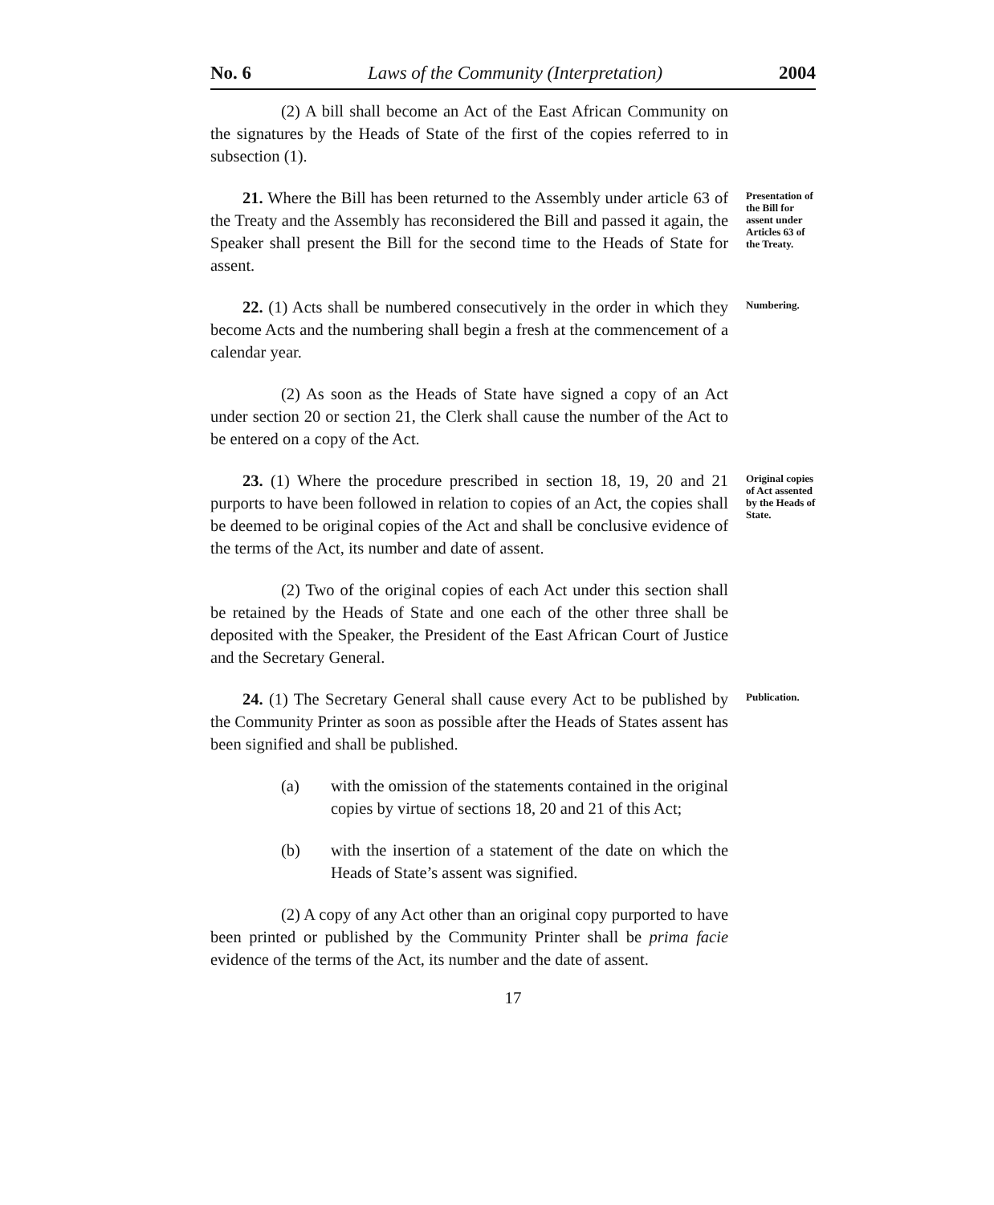No. 6 Laws of the Community (Interpretation) 2004
(2) A bill shall become an Act of the East African Community on the signatures by the Heads of State of the first of the copies referred to in subsection (1).
21. Where the Bill has been returned to the Assembly under article 63 of the Treaty and the Assembly has reconsidered the Bill and passed it again, the Speaker shall present the Bill for the second time to the Heads of State for assent.
Presentation of the Bill for assent under Articles 63 of the Treaty.
22. (1) Acts shall be numbered consecutively in the order in which they become Acts and the numbering shall begin a fresh at the commencement of a calendar year.
Numbering.
(2) As soon as the Heads of State have signed a copy of an Act under section 20 or section 21, the Clerk shall cause the number of the Act to be entered on a copy of the Act.
23. (1) Where the procedure prescribed in section 18, 19, 20 and 21 purports to have been followed in relation to copies of an Act, the copies shall be deemed to be original copies of the Act and shall be conclusive evidence of the terms of the Act, its number and date of assent.
Original copies of Act assented by the Heads of State.
(2) Two of the original copies of each Act under this section shall be retained by the Heads of State and one each of the other three shall be deposited with the Speaker, the President of the East African Court of Justice and the Secretary General.
24. (1) The Secretary General shall cause every Act to be published by the Community Printer as soon as possible after the Heads of States assent has been signified and shall be published.
Publication.
(a) with the omission of the statements contained in the original copies by virtue of sections 18, 20 and 21 of this Act;
(b) with the insertion of a statement of the date on which the Heads of State’s assent was signified.
(2) A copy of any Act other than an original copy purported to have been printed or published by the Community Printer shall be prima facie evidence of the terms of the Act, its number and the date of assent.
17